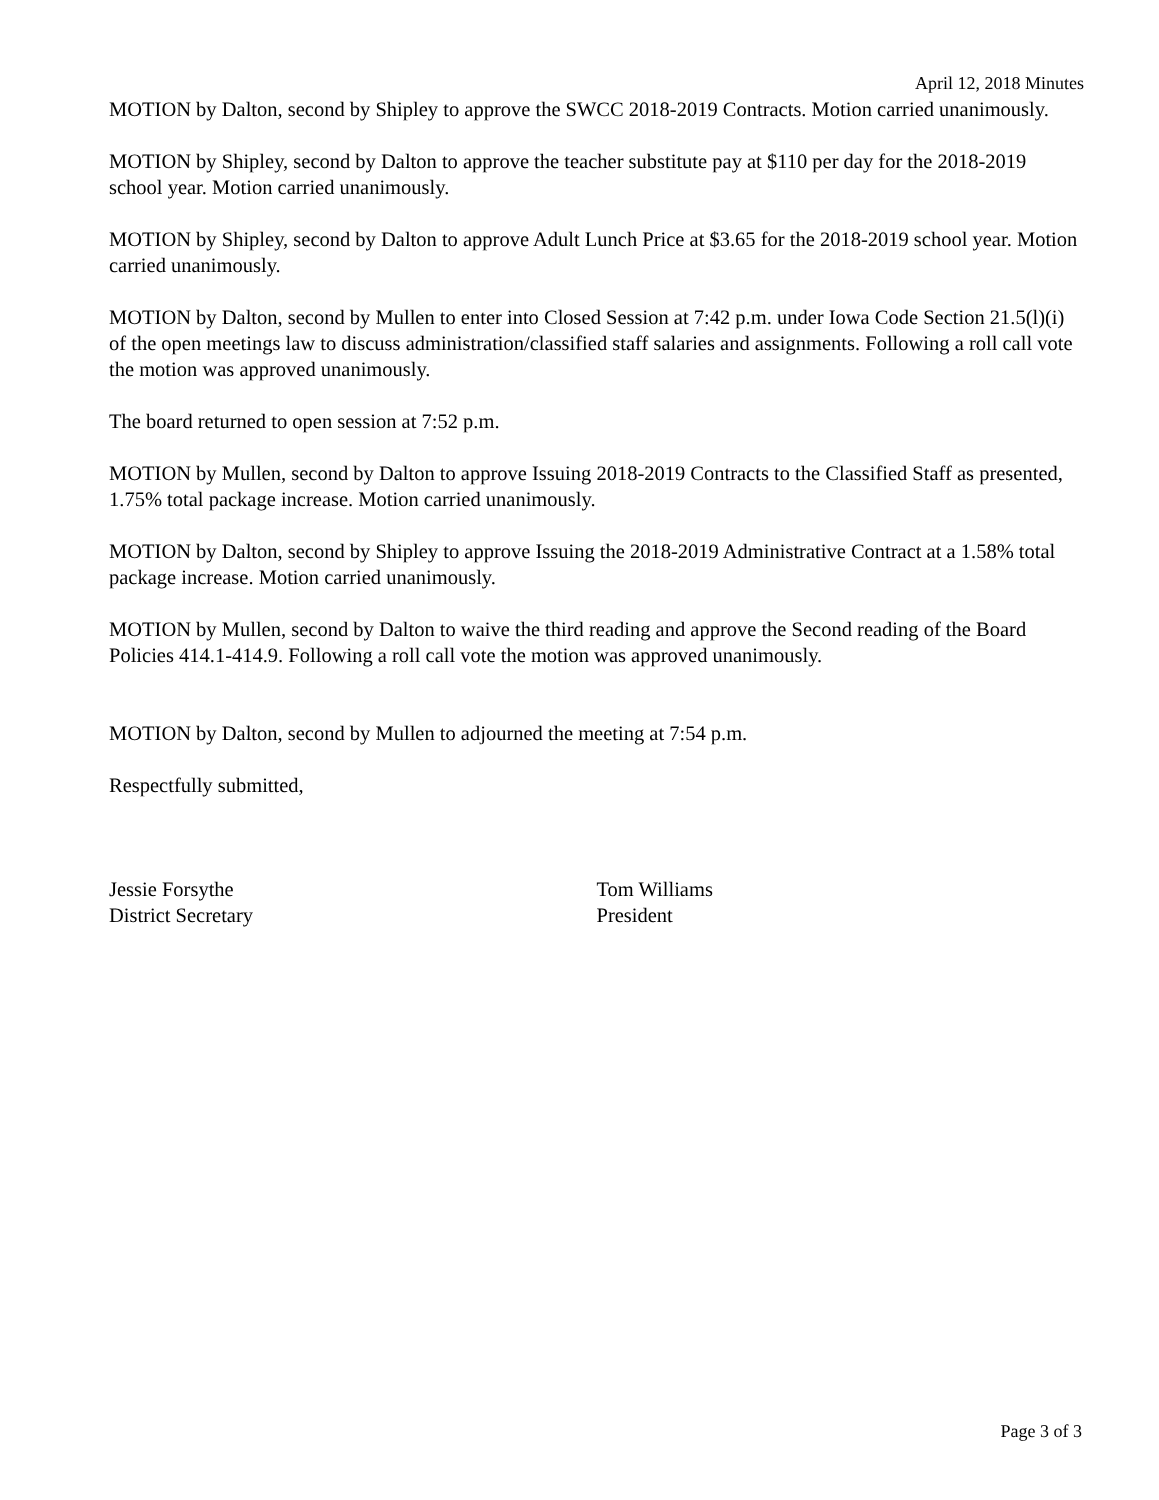April 12, 2018 Minutes
MOTION by Dalton, second by Shipley to approve the SWCC 2018-2019 Contracts. Motion carried unanimously.
MOTION by Shipley, second by Dalton to approve the teacher substitute pay at $110 per day for the 2018-2019 school year. Motion carried unanimously.
MOTION by Shipley, second by Dalton to approve Adult Lunch Price at $3.65 for the 2018-2019 school year. Motion carried unanimously.
MOTION by Dalton, second by Mullen to enter into Closed Session at 7:42 p.m. under Iowa Code Section 21.5(l)(i) of the open meetings law to discuss administration/classified staff salaries and assignments. Following a roll call vote the motion was approved unanimously.
The board returned to open session at 7:52 p.m.
MOTION by Mullen, second by Dalton to approve Issuing 2018-2019 Contracts to the Classified Staff as presented, 1.75% total package increase. Motion carried unanimously.
MOTION by Dalton, second by Shipley to approve Issuing the 2018-2019 Administrative Contract at a 1.58% total package increase. Motion carried unanimously.
MOTION by Mullen, second by Dalton to waive the third reading and approve the Second reading of the Board Policies 414.1-414.9. Following a roll call vote the motion was approved unanimously.
MOTION by Dalton, second by Mullen to adjourned the meeting at 7:54 p.m.
Respectfully submitted,
Jessie Forsythe
District Secretary
Tom Williams
President
Page 3 of 3